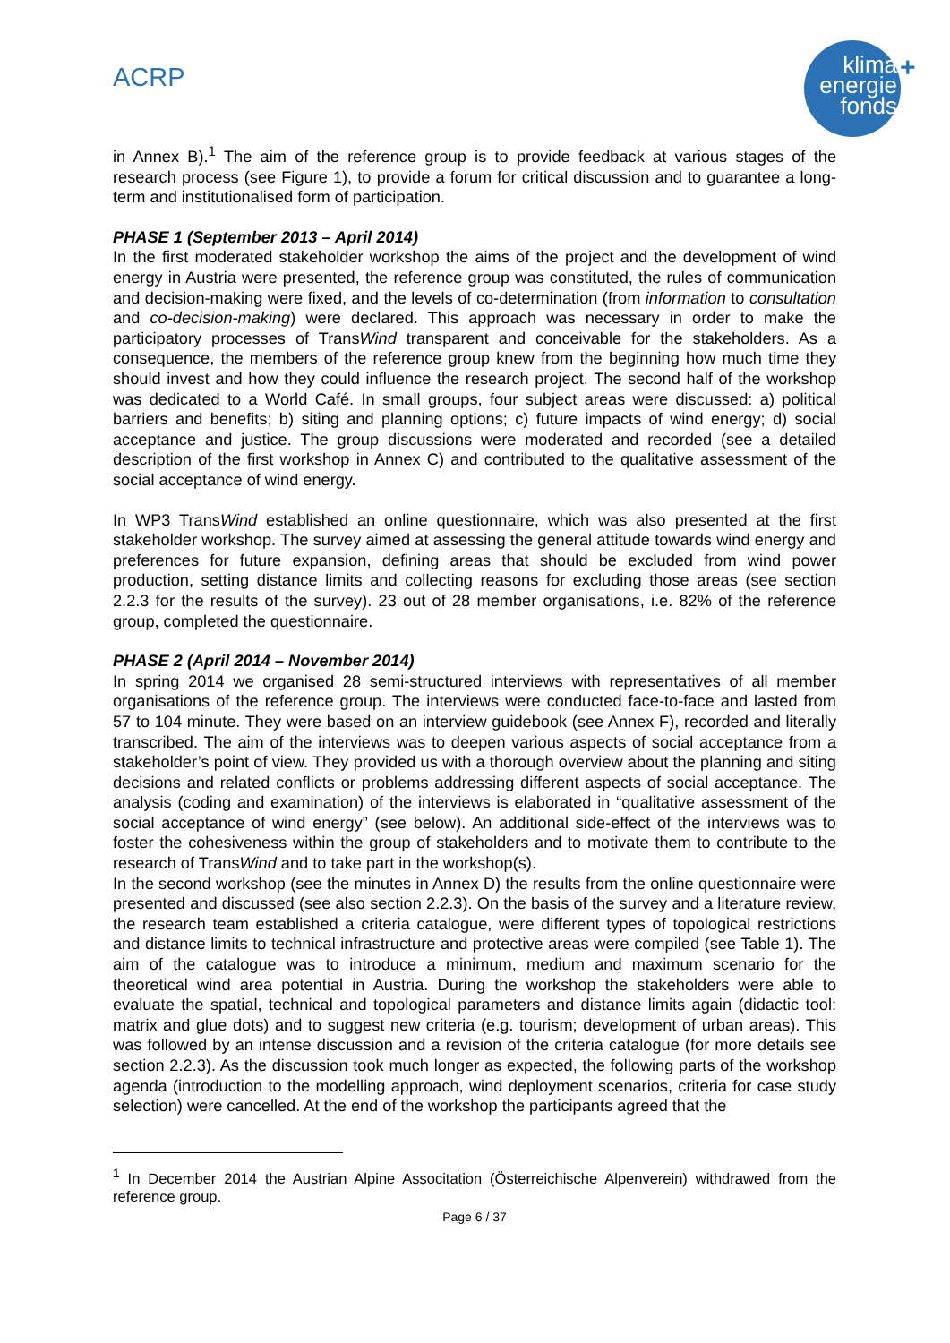ACRP
klima
energie
fonds
+
in Annex B).<sup>1</sup> The aim of the reference group is to provide feedback at various stages of the research process (see Figure 1), to provide a forum for critical discussion and to guarantee a long-term and institutionalised form of participation.
PHASE 1 (September 2013 – April 2014)
In the first moderated stakeholder workshop the aims of the project and the development of wind energy in Austria were presented, the reference group was constituted, the rules of communication and decision-making were fixed, and the levels of co-determination (from information to consultation and co-decision-making) were declared. This approach was necessary in order to make the participatory processes of TransWind transparent and conceivable for the stakeholders. As a consequence, the members of the reference group knew from the beginning how much time they should invest and how they could influence the research project. The second half of the workshop was dedicated to a World Café. In small groups, four subject areas were discussed: a) political barriers and benefits; b) siting and planning options; c) future impacts of wind energy; d) social acceptance and justice. The group discussions were moderated and recorded (see a detailed description of the first workshop in Annex C) and contributed to the qualitative assessment of the social acceptance of wind energy.
In WP3 TransWind established an online questionnaire, which was also presented at the first stakeholder workshop. The survey aimed at assessing the general attitude towards wind energy and preferences for future expansion, defining areas that should be excluded from wind power production, setting distance limits and collecting reasons for excluding those areas (see section 2.2.3 for the results of the survey). 23 out of 28 member organisations, i.e. 82% of the reference group, completed the questionnaire.
PHASE 2 (April 2014 – November 2014)
In spring 2014 we organised 28 semi-structured interviews with representatives of all member organisations of the reference group. The interviews were conducted face-to-face and lasted from 57 to 104 minute. They were based on an interview guidebook (see Annex F), recorded and literally transcribed. The aim of the interviews was to deepen various aspects of social acceptance from a stakeholder’s point of view. They provided us with a thorough overview about the planning and siting decisions and related conflicts or problems addressing different aspects of social acceptance. The analysis (coding and examination) of the interviews is elaborated in “qualitative assessment of the social acceptance of wind energy” (see below). An additional side-effect of the interviews was to foster the cohesiveness within the group of stakeholders and to motivate them to contribute to the research of TransWind and to take part in the workshop(s).
In the second workshop (see the minutes in Annex D) the results from the online questionnaire were presented and discussed (see also section 2.2.3). On the basis of the survey and a literature review, the research team established a criteria catalogue, were different types of topological restrictions and distance limits to technical infrastructure and protective areas were compiled (see Table 1). The aim of the catalogue was to introduce a minimum, medium and maximum scenario for the theoretical wind area potential in Austria. During the workshop the stakeholders were able to evaluate the spatial, technical and topological parameters and distance limits again (didactic tool: matrix and glue dots) and to suggest new criteria (e.g. tourism; development of urban areas). This was followed by an intense discussion and a revision of the criteria catalogue (for more details see section 2.2.3). As the discussion took much longer as expected, the following parts of the workshop agenda (introduction to the modelling approach, wind deployment scenarios, criteria for case study selection) were cancelled. At the end of the workshop the participants agreed that the
<sup>1</sup> In December 2014 the Austrian Alpine Associtation (Österreichische Alpenverein) withdrawed from the reference group.
Page 6 / 37